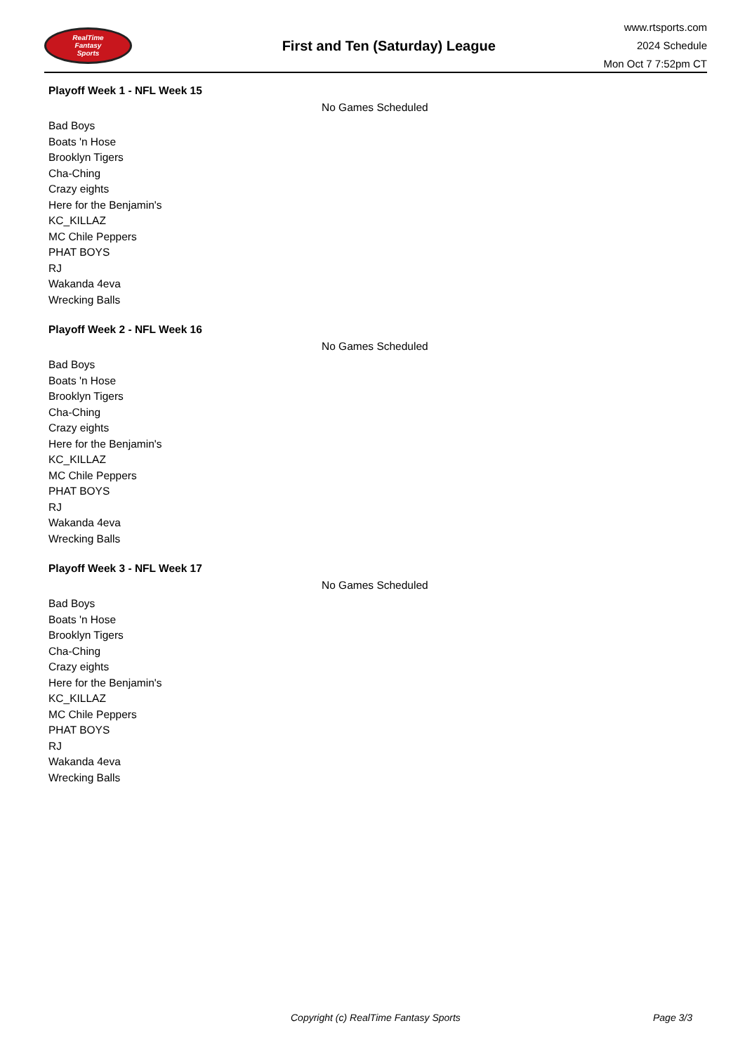RealTime
Fantasy
Sports
First and Ten (Saturday) League
www.rtsports.com
2024 Schedule
Mon Oct 7 7:52pm CT
Playoff Week 1 - NFL Week 15
No Games Scheduled
Bad Boys
Boats 'n Hose
Brooklyn Tigers
Cha-Ching
Crazy eights
Here for the Benjamin's
KC_KILLAZ
MC Chile Peppers
PHAT BOYS
RJ
Wakanda 4eva
Wrecking Balls
Playoff Week 2 - NFL Week 16
No Games Scheduled
Bad Boys
Boats 'n Hose
Brooklyn Tigers
Cha-Ching
Crazy eights
Here for the Benjamin's
KC_KILLAZ
MC Chile Peppers
PHAT BOYS
RJ
Wakanda 4eva
Wrecking Balls
Playoff Week 3 - NFL Week 17
No Games Scheduled
Bad Boys
Boats 'n Hose
Brooklyn Tigers
Cha-Ching
Crazy eights
Here for the Benjamin's
KC_KILLAZ
MC Chile Peppers
PHAT BOYS
RJ
Wakanda 4eva
Wrecking Balls
Copyright (c) RealTime Fantasy Sports Page 3/3